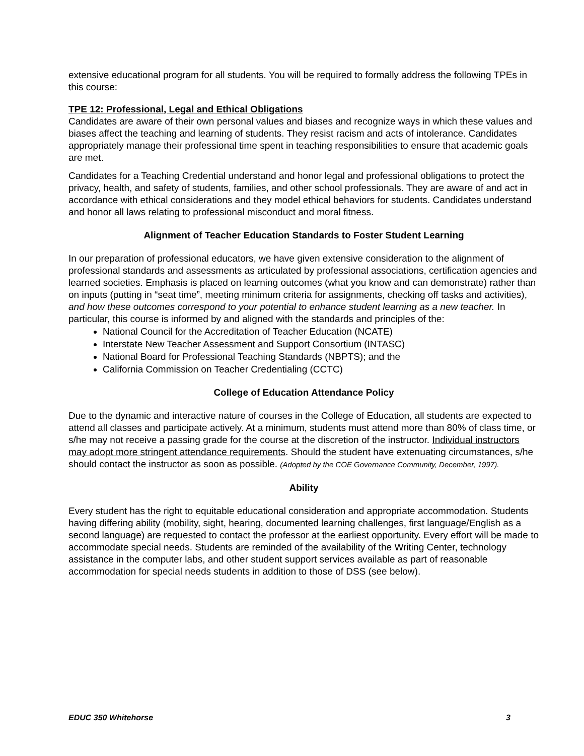extensive educational program for all students. You will be required to formally address the following TPEs in this course:
TPE 12: Professional, Legal and Ethical Obligations
Candidates are aware of their own personal values and biases and recognize ways in which these values and biases affect the teaching and learning of students. They resist racism and acts of intolerance. Candidates appropriately manage their professional time spent in teaching responsibilities to ensure that academic goals are met.
Candidates for a Teaching Credential understand and honor legal and professional obligations to protect the privacy, health, and safety of students, families, and other school professionals. They are aware of and act in accordance with ethical considerations and they model ethical behaviors for students. Candidates understand and honor all laws relating to professional misconduct and moral fitness.
Alignment of Teacher Education Standards to Foster Student Learning
In our preparation of professional educators, we have given extensive consideration to the alignment of professional standards and assessments as articulated by professional associations, certification agencies and learned societies. Emphasis is placed on learning outcomes (what you know and can demonstrate) rather than on inputs (putting in “seat time”, meeting minimum criteria for assignments, checking off tasks and activities), and how these outcomes correspond to your potential to enhance student learning as a new teacher. In particular, this course is informed by and aligned with the standards and principles of the:
National Council for the Accreditation of Teacher Education (NCATE)
Interstate New Teacher Assessment and Support Consortium (INTASC)
National Board for Professional Teaching Standards (NBPTS); and the
California Commission on Teacher Credentialing (CCTC)
College of Education Attendance Policy
Due to the dynamic and interactive nature of courses in the College of Education, all students are expected to attend all classes and participate actively. At a minimum, students must attend more than 80% of class time, or s/he may not receive a passing grade for the course at the discretion of the instructor. Individual instructors may adopt more stringent attendance requirements. Should the student have extenuating circumstances, s/he should contact the instructor as soon as possible. (Adopted by the COE Governance Community, December, 1997).
Ability
Every student has the right to equitable educational consideration and appropriate accommodation. Students having differing ability (mobility, sight, hearing, documented learning challenges, first language/English as a second language) are requested to contact the professor at the earliest opportunity. Every effort will be made to accommodate special needs. Students are reminded of the availability of the Writing Center, technology assistance in the computer labs, and other student support services available as part of reasonable accommodation for special needs students in addition to those of DSS (see below).
EDUC 350 Whitehorse 3